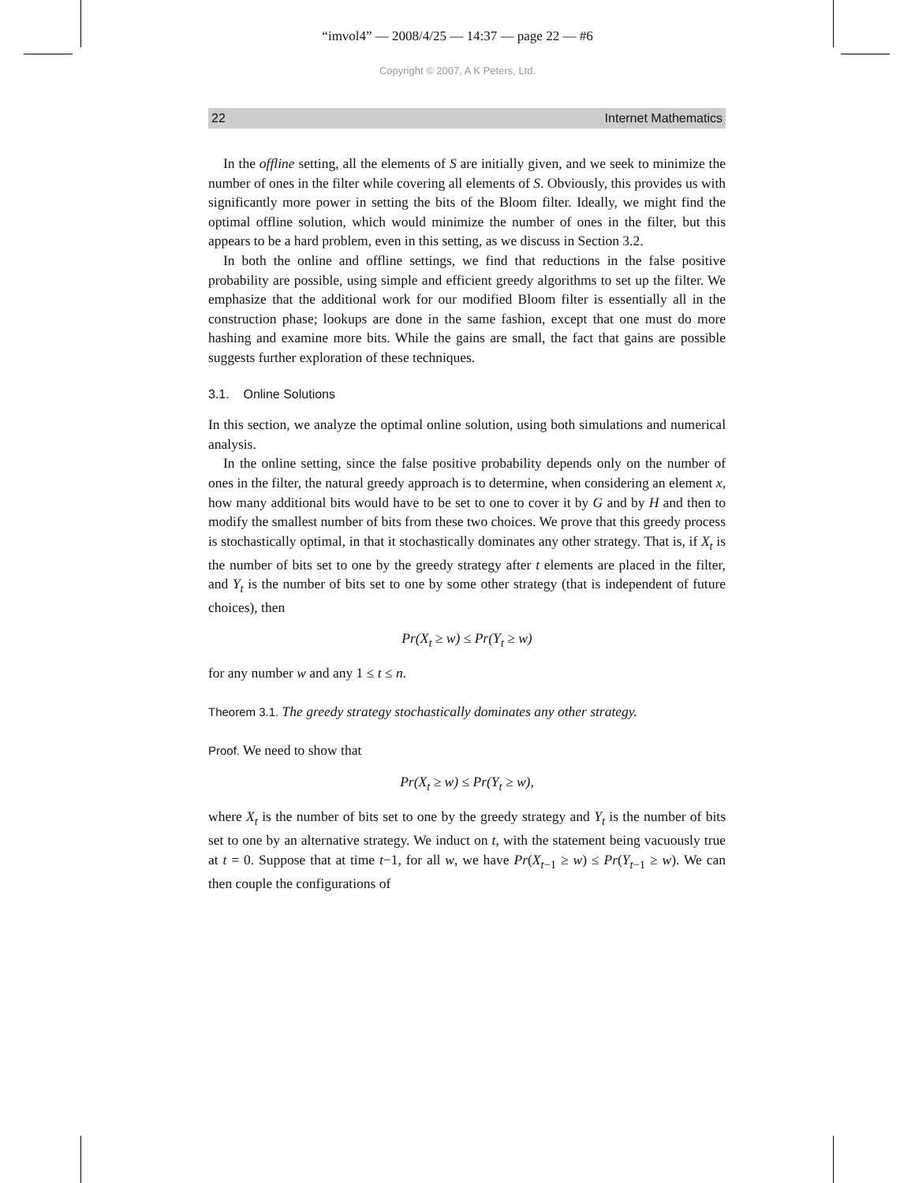“imvol4” — 2008/4/25 — 14:37 — page 22 — #6
Copyright © 2007, A K Peters, Ltd.
22 Internet Mathematics
In the offline setting, all the elements of S are initially given, and we seek to minimize the number of ones in the filter while covering all elements of S. Obviously, this provides us with significantly more power in setting the bits of the Bloom filter. Ideally, we might find the optimal offline solution, which would minimize the number of ones in the filter, but this appears to be a hard problem, even in this setting, as we discuss in Section 3.2.
In both the online and offline settings, we find that reductions in the false positive probability are possible, using simple and efficient greedy algorithms to set up the filter. We emphasize that the additional work for our modified Bloom filter is essentially all in the construction phase; lookups are done in the same fashion, except that one must do more hashing and examine more bits. While the gains are small, the fact that gains are possible suggests further exploration of these techniques.
3.1. Online Solutions
In this section, we analyze the optimal online solution, using both simulations and numerical analysis.
In the online setting, since the false positive probability depends only on the number of ones in the filter, the natural greedy approach is to determine, when considering an element x, how many additional bits would have to be set to one to cover it by G and by H and then to modify the smallest number of bits from these two choices. We prove that this greedy process is stochastically optimal, in that it stochastically dominates any other strategy. That is, if X<sub>t</sub> is the number of bits set to one by the greedy strategy after t elements are placed in the filter, and Y<sub>t</sub> is the number of bits set to one by some other strategy (that is independent of future choices), then
Pr(X<sub>t</sub> ≥ w) ≤ Pr(Y<sub>t</sub> ≥ w)
for any number w and any 1 ≤ t ≤ n.
Theorem 3.1. The greedy strategy stochastically dominates any other strategy.
Proof. We need to show that
Pr(X<sub>t</sub> ≥ w) ≤ Pr(Y<sub>t</sub> ≥ w),
where X<sub>t</sub> is the number of bits set to one by the greedy strategy and Y<sub>t</sub> is the number of bits set to one by an alternative strategy. We induct on t, with the statement being vacuously true at t = 0. Suppose that at time t−1, for all w, we have Pr(X<sub>t−1</sub> ≥ w) ≤ Pr(Y<sub>t−1</sub> ≥ w). We can then couple the configurations of